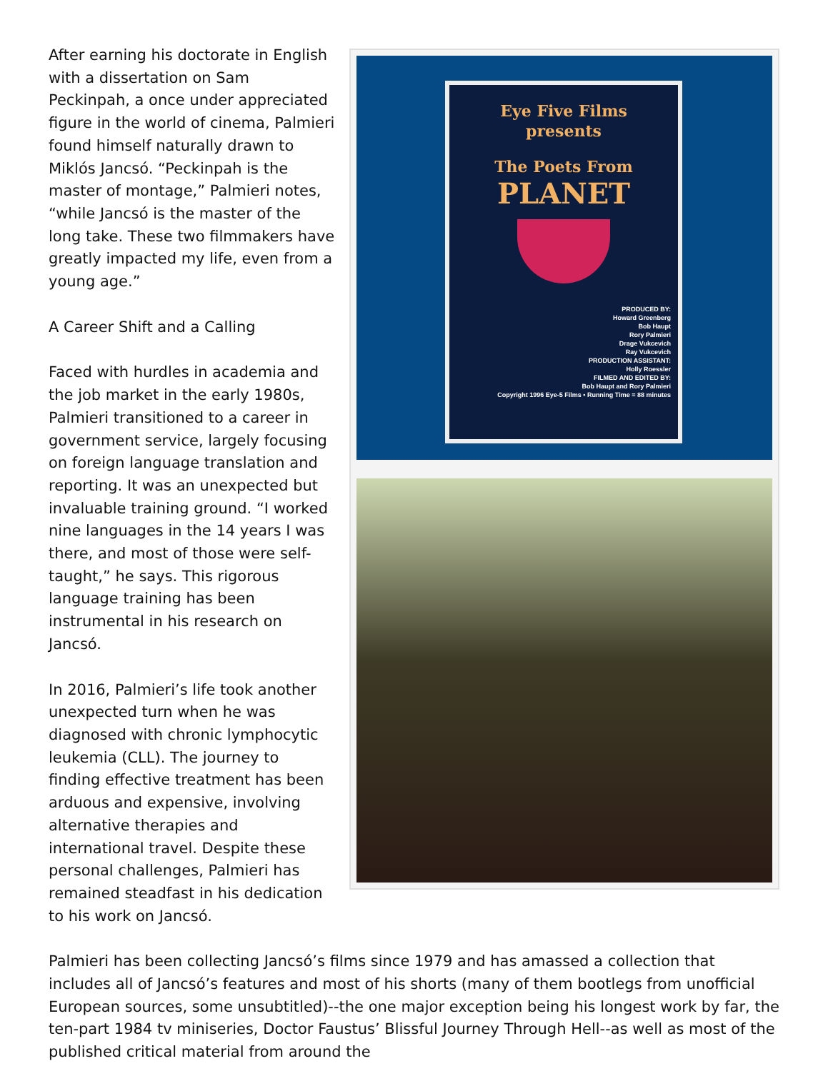Eye Five Films
presents
The Poets From
PLANET
PRODUCED BY:
Howard Greenberg
Bob Haupt
Rory Palmieri
Drage Vukcevich
Ray Vukcevich
PRODUCTION ASSISTANT:
Holly Roessler
FILMED AND EDITED BY:
Bob Haupt and Rory Palmieri
Copyright 1996 Eye-5 Films • Running Time = 88 minutes
After earning his doctorate in English with a dissertation on Sam Peckinpah, a once under appreciated figure in the world of cinema, Palmieri found himself naturally drawn to Miklós Jancsó. “Peckinpah is the master of montage,” Palmieri notes, “while Jancsó is the master of the long take. These two filmmakers have greatly impacted my life, even from a young age.”
A Career Shift and a Calling
Faced with hurdles in academia and the job market in the early 1980s, Palmieri transitioned to a career in government service, largely focusing on foreign language translation and reporting. It was an unexpected but invaluable training ground. “I worked nine languages in the 14 years I was there, and most of those were self-taught,” he says. This rigorous language training has been instrumental in his research on Jancsó.
In 2016, Palmieri’s life took another unexpected turn when he was diagnosed with chronic lymphocytic leukemia (CLL). The journey to finding effective treatment has been arduous and expensive, involving alternative therapies and international travel. Despite these personal challenges, Palmieri has remained steadfast in his dedication to his work on Jancsó.
Palmieri has been collecting Jancsó’s films since 1979 and has amassed a collection that includes all of Jancsó’s features and most of his shorts (many of them bootlegs from unofficial European sources, some unsubtitled)--the one major exception being his longest work by far, the ten-part 1984 tv miniseries, Doctor Faustus’ Blissful Journey Through Hell--as well as most of the published critical material from around the